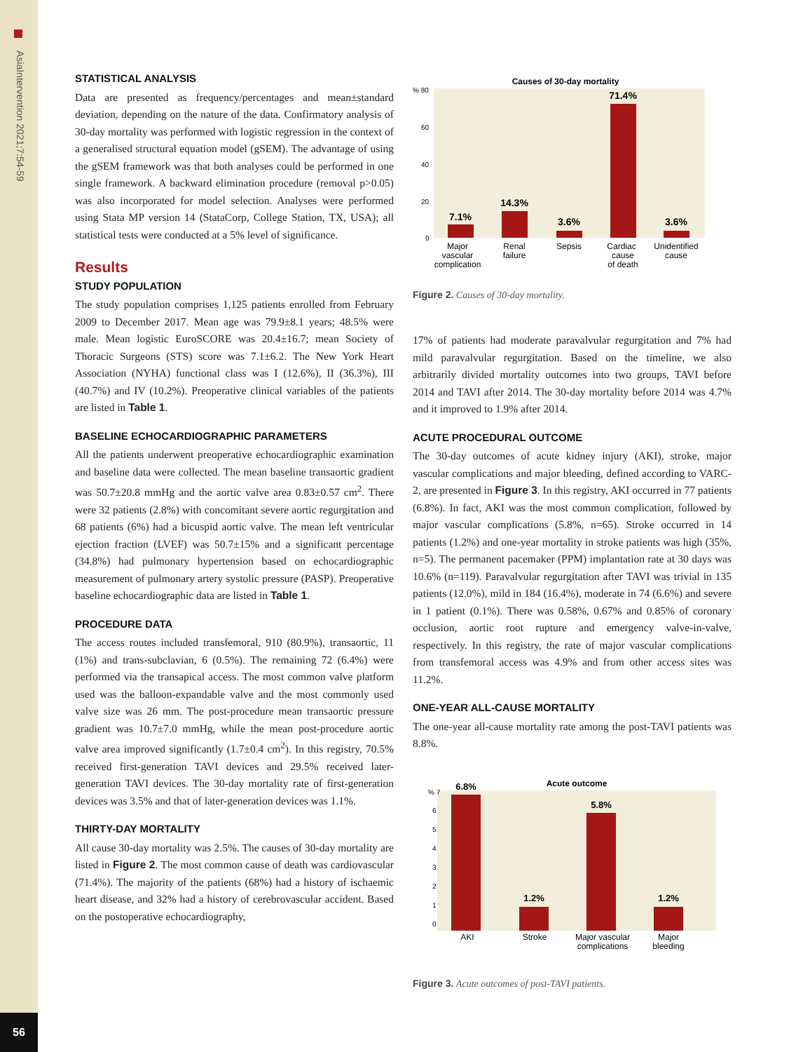AsiaIntervention 2021;7:54-59
56
STATISTICAL ANALYSIS
Data are presented as frequency/percentages and mean±standard deviation, depending on the nature of the data. Confirmatory analysis of 30-day mortality was performed with logistic regression in the context of a generalised structural equation model (gSEM). The advantage of using the gSEM framework was that both analyses could be performed in one single framework. A backward elimination procedure (removal p>0.05) was also incorporated for model selection. Analyses were performed using Stata MP version 14 (StataCorp, College Station, TX, USA); all statistical tests were conducted at a 5% level of significance.
Results
STUDY POPULATION
The study population comprises 1,125 patients enrolled from February 2009 to December 2017. Mean age was 79.9±8.1 years; 48.5% were male. Mean logistic EuroSCORE was 20.4±16.7; mean Society of Thoracic Surgeons (STS) score was 7.1±6.2. The New York Heart Association (NYHA) functional class was I (12.6%), II (36.3%), III (40.7%) and IV (10.2%). Preoperative clinical variables of the patients are listed in Table 1.
BASELINE ECHOCARDIOGRAPHIC PARAMETERS
All the patients underwent preoperative echocardiographic examination and baseline data were collected. The mean baseline transaortic gradient was 50.7±20.8 mmHg and the aortic valve area 0.83±0.57 cm<sup>2</sup>. There were 32 patients (2.8%) with concomitant severe aortic regurgitation and 68 patients (6%) had a bicuspid aortic valve. The mean left ventricular ejection fraction (LVEF) was 50.7±15% and a significant percentage (34.8%) had pulmonary hypertension based on echocardiographic measurement of pulmonary artery systolic pressure (PASP). Preoperative baseline echocardiographic data are listed in Table 1.
PROCEDURE DATA
The access routes included transfemoral, 910 (80.9%), transaortic, 11 (1%) and trans-subclavian, 6 (0.5%). The remaining 72 (6.4%) were performed via the transapical access. The most common valve platform used was the balloon-expandable valve and the most commonly used valve size was 26 mm. The post-procedure mean transaortic pressure gradient was 10.7±7.0 mmHg, while the mean post-procedure aortic valve area improved significantly (1.7±0.4 cm<sup>2</sup>). In this registry, 70.5% received first-generation TAVI devices and 29.5% received later-generation TAVI devices. The 30-day mortality rate of first-generation devices was 3.5% and that of later-generation devices was 1.1%.
THIRTY-DAY MORTALITY
All cause 30-day mortality was 2.5%. The causes of 30-day mortality are listed in Figure 2. The most common cause of death was cardiovascular (71.4%). The majority of the patients (68%) had a history of ischaemic heart disease, and 32% had a history of cerebrovascular accident. Based on the postoperative echocardiography,
Causes of 30-day mortality
% 80
60
40
20
0
7.1%
14.3%
3.6%
71.4%
3.6%
Major
vascular
complication
Renal
failure
Sepsis
Cardiac
cause
of death
Unidentified
cause
Figure 2. Causes of 30-day mortality.
17% of patients had moderate paravalvular regurgitation and 7% had mild paravalvular regurgitation. Based on the timeline, we also arbitrarily divided mortality outcomes into two groups, TAVI before 2014 and TAVI after 2014. The 30-day mortality before 2014 was 4.7% and it improved to 1.9% after 2014.
ACUTE PROCEDURAL OUTCOME
The 30-day outcomes of acute kidney injury (AKI), stroke, major vascular complications and major bleeding, defined according to VARC-2, are presented in Figure 3. In this registry, AKI occurred in 77 patients (6.8%). In fact, AKI was the most common complication, followed by major vascular complications (5.8%, n=65). Stroke occurred in 14 patients (1.2%) and one-year mortality in stroke patients was high (35%, n=5). The permanent pacemaker (PPM) implantation rate at 30 days was 10.6% (n=119). Paravalvular regurgitation after TAVI was trivial in 135 patients (12.0%), mild in 184 (16.4%), moderate in 74 (6.6%) and severe in 1 patient (0.1%). There was 0.58%, 0.67% and 0.85% of coronary occlusion, aortic root rupture and emergency valve-in-valve, respectively. In this registry, the rate of major vascular complications from transfemoral access was 4.9% and from other access sites was 11.2%.
ONE-YEAR ALL-CAUSE MORTALITY
The one-year all-cause mortality rate among the post-TAVI patients was 8.8%.
Acute outcome
% 7
6
5
4
3
2
1
0
6.8%
1.2%
5.8%
1.2%
AKI
Stroke
Major vascular
complications
Major
bleeding
Figure 3. Acute outcomes of post-TAVI patients.